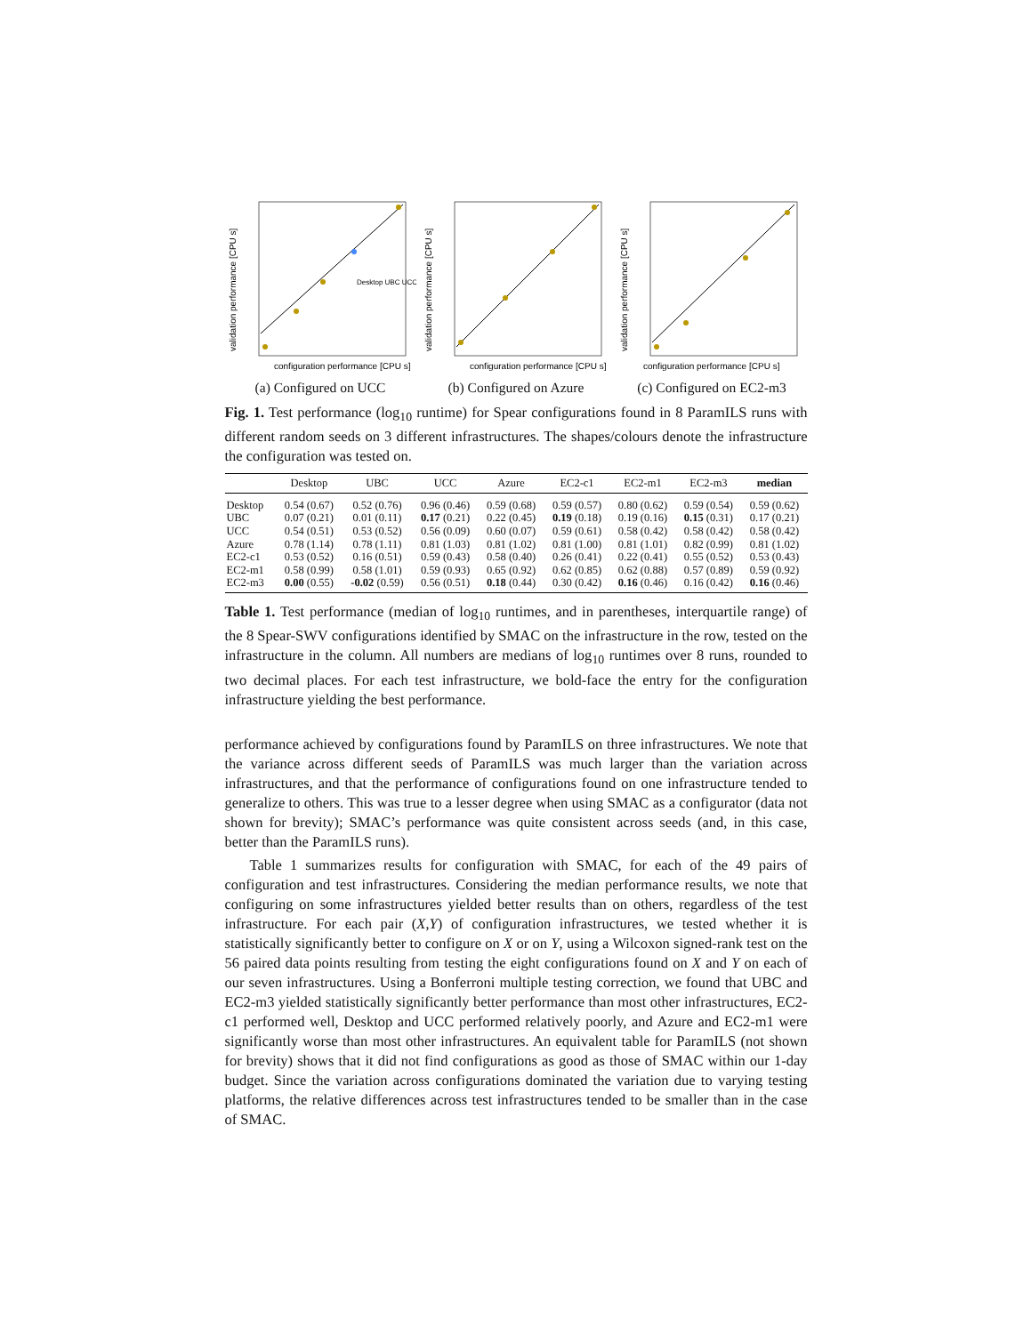validation performance [CPU s]
configuration performance [CPU s]
Desktop UBC UCC
(a) Configured on UCC
validation performance [CPU s]
configuration performance [CPU s]
(b) Configured on Azure
validation performance [CPU s]
configuration performance [CPU s]
(c) Configured on EC2-m3
Fig. 1. Test performance (log<sub>10</sub> runtime) for Spear configurations found in 8 ParamILS runs with different random seeds on 3 different infrastructures. The shapes/colours denote the infrastructure the configuration was tested on.
| | Desktop | UBC | UCC | Azure | EC2-c1 | EC2-m1 | EC2-m3 | median |
| --- | --- | --- | --- | --- | --- | --- | --- | --- |
| Desktop | 0.54 (0.67) | 0.52 (0.76) | 0.96 (0.46) | 0.59 (0.68) | 0.59 (0.57) | 0.80 (0.62) | 0.59 (0.54) | 0.59 (0.62) |
| UBC | 0.07 (0.21) | 0.01 (0.11) | 0.17 (0.21) | 0.22 (0.45) | 0.19 (0.18) | 0.19 (0.16) | 0.15 (0.31) | 0.17 (0.21) |
| UCC | 0.54 (0.51) | 0.53 (0.52) | 0.56 (0.09) | 0.60 (0.07) | 0.59 (0.61) | 0.58 (0.42) | 0.58 (0.42) | 0.58 (0.42) |
| Azure | 0.78 (1.14) | 0.78 (1.11) | 0.81 (1.03) | 0.81 (1.02) | 0.81 (1.00) | 0.81 (1.01) | 0.82 (0.99) | 0.81 (1.02) |
| EC2-c1 | 0.53 (0.52) | 0.16 (0.51) | 0.59 (0.43) | 0.58 (0.40) | 0.26 (0.41) | 0.22 (0.41) | 0.55 (0.52) | 0.53 (0.43) |
| EC2-m1 | 0.58 (0.99) | 0.58 (1.01) | 0.59 (0.93) | 0.65 (0.92) | 0.62 (0.85) | 0.62 (0.88) | 0.57 (0.89) | 0.59 (0.92) |
| EC2-m3 | 0.00 (0.55) | -0.02 (0.59) | 0.56 (0.51) | 0.18 (0.44) | 0.30 (0.42) | 0.16 (0.46) | 0.16 (0.42) | 0.16 (0.46) |
Table 1. Test performance (median of log<sub>10</sub> runtimes, and in parentheses, interquartile range) of the 8 Spear-SWV configurations identified by SMAC on the infrastructure in the row, tested on the infrastructure in the column. All numbers are medians of log<sub>10</sub> runtimes over 8 runs, rounded to two decimal places. For each test infrastructure, we bold-face the entry for the configuration infrastructure yielding the best performance.
performance achieved by configurations found by ParamILS on three infrastructures. We note that the variance across different seeds of ParamILS was much larger than the variation across infrastructures, and that the performance of configurations found on one infrastructure tended to generalize to others. This was true to a lesser degree when using SMAC as a configurator (data not shown for brevity); SMAC’s performance was quite consistent across seeds (and, in this case, better than the ParamILS runs).
Table 1 summarizes results for configuration with SMAC, for each of the 49 pairs of configuration and test infrastructures. Considering the median performance results, we note that configuring on some infrastructures yielded better results than on others, regardless of the test infrastructure. For each pair (X,Y) of configuration infrastructures, we tested whether it is statistically significantly better to configure on X or on Y, using a Wilcoxon signed-rank test on the 56 paired data points resulting from testing the eight configurations found on X and Y on each of our seven infrastructures. Using a Bonferroni multiple testing correction, we found that UBC and EC2-m3 yielded statistically significantly better performance than most other infrastructures, EC2-c1 performed well, Desktop and UCC performed relatively poorly, and Azure and EC2-m1 were significantly worse than most other infrastructures. An equivalent table for ParamILS (not shown for brevity) shows that it did not find configurations as good as those of SMAC within our 1-day budget. Since the variation across configurations dominated the variation due to varying testing platforms, the relative differences across test infrastructures tended to be smaller than in the case of SMAC.